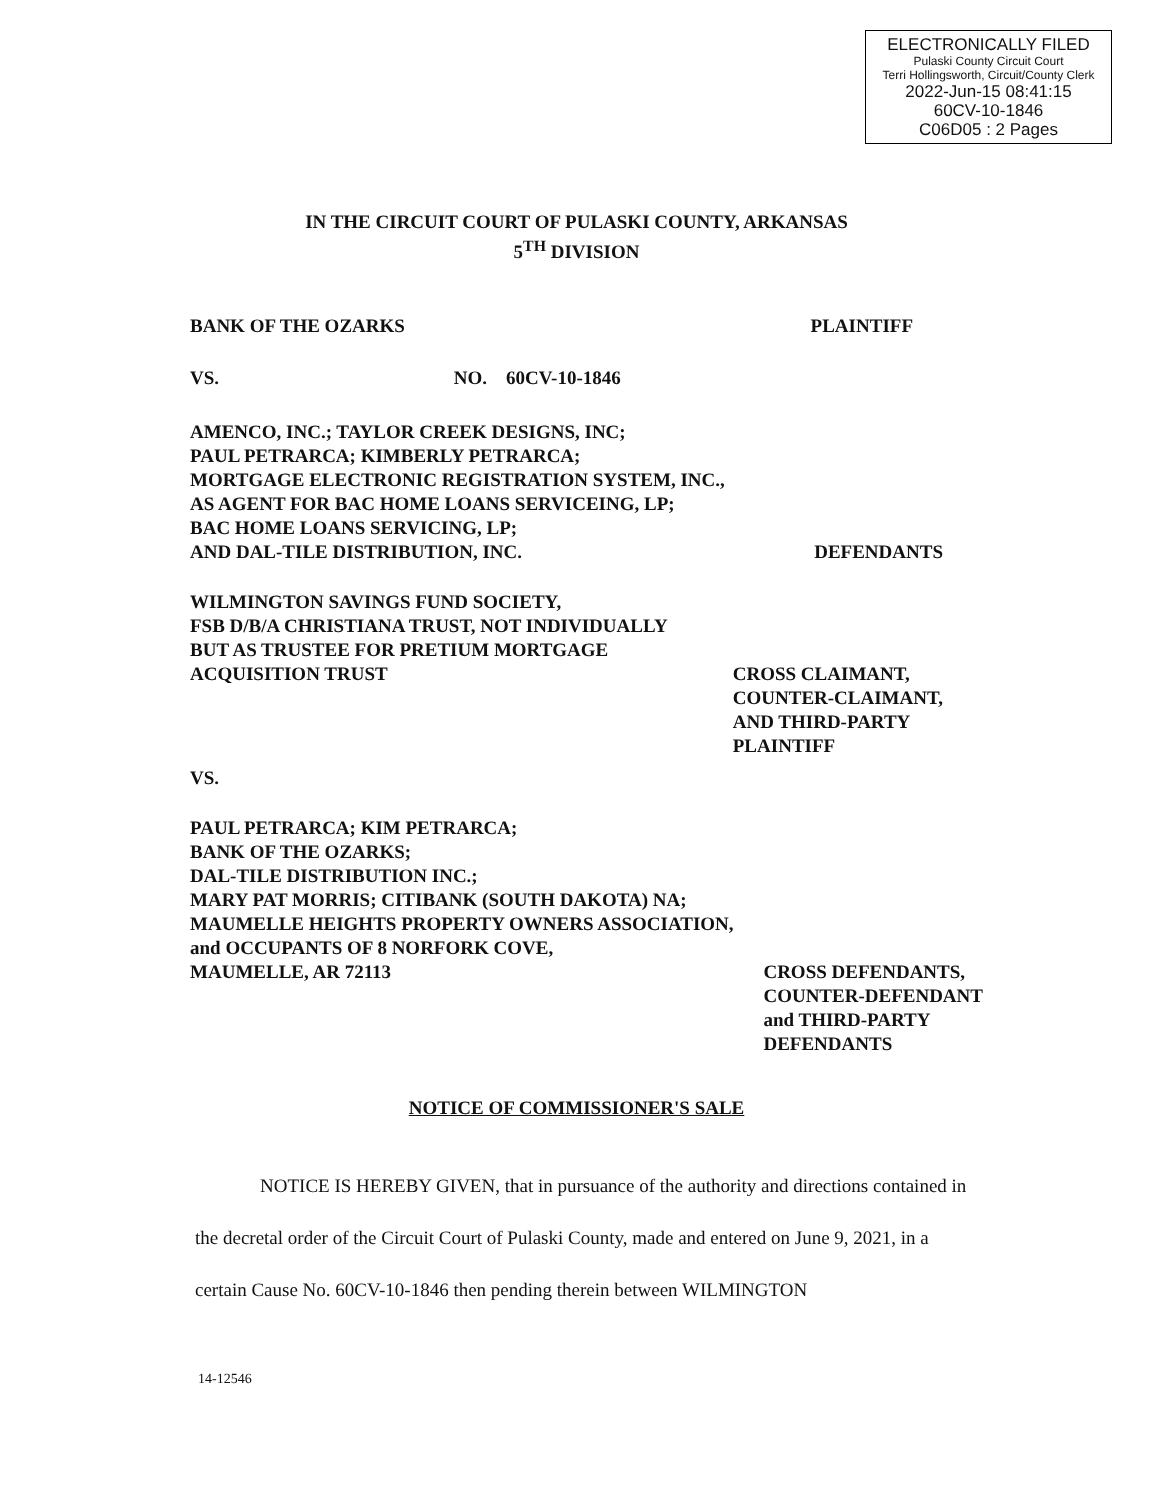ELECTRONICALLY FILED
Pulaski County Circuit Court
Terri Hollingsworth, Circuit/County Clerk
2022-Jun-15 08:41:15
60CV-10-1846
C06D05 : 2 Pages
IN THE CIRCUIT COURT OF PULASKI COUNTY, ARKANSAS
5<sup>TH</sup> DIVISION
BANK OF THE OZARKS PLAINTIFF
VS. NO. 60CV-10-1846
AMENCO, INC.; TAYLOR CREEK DESIGNS, INC;
PAUL PETRARCA; KIMBERLY PETRARCA;
MORTGAGE ELECTRONIC REGISTRATION SYSTEM, INC.,
AS AGENT FOR BAC HOME LOANS SERVICEING, LP;
BAC HOME LOANS SERVICING, LP;
AND DAL-TILE DISTRIBUTION, INC. DEFENDANTS
WILMINGTON SAVINGS FUND SOCIETY,
FSB D/B/A CHRISTIANA TRUST, NOT INDIVIDUALLY
BUT AS TRUSTEE FOR PRETIUM MORTGAGE
ACQUISITION TRUST CROSS CLAIMANT,
COUNTER-CLAIMANT,
AND THIRD-PARTY
PLAINTIFF
VS.
PAUL PETRARCA; KIM PETRARCA;
BANK OF THE OZARKS;
DAL-TILE DISTRIBUTION INC.;
MARY PAT MORRIS; CITIBANK (SOUTH DAKOTA) NA;
MAUMELLE HEIGHTS PROPERTY OWNERS ASSOCIATION,
and OCCUPANTS OF 8 NORFORK COVE,
MAUMELLE, AR 72113 CROSS DEFENDANTS,
COUNTER-DEFENDANT
and THIRD-PARTY
DEFENDANTS
NOTICE OF COMMISSIONER'S SALE
NOTICE IS HEREBY GIVEN, that in pursuance of the authority and directions contained in the decretal order of the Circuit Court of Pulaski County, made and entered on June 9, 2021, in a certain Cause No. 60CV-10-1846 then pending therein between WILMINGTON
14-12546